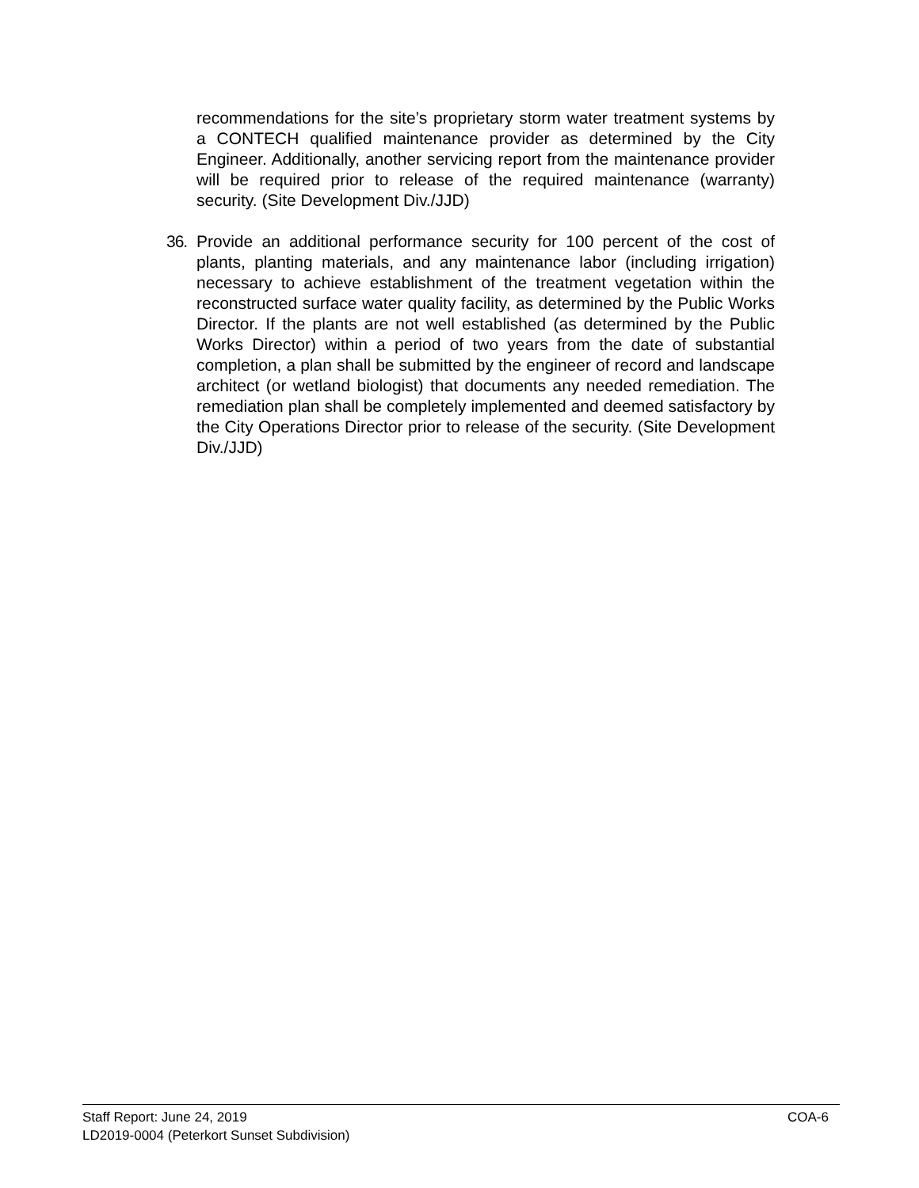recommendations for the site’s proprietary storm water treatment systems by a CONTECH qualified maintenance provider as determined by the City Engineer. Additionally, another servicing report from the maintenance provider will be required prior to release of the required maintenance (warranty) security. (Site Development Div./JJD)
36. Provide an additional performance security for 100 percent of the cost of plants, planting materials, and any maintenance labor (including irrigation) necessary to achieve establishment of the treatment vegetation within the reconstructed surface water quality facility, as determined by the Public Works Director. If the plants are not well established (as determined by the Public Works Director) within a period of two years from the date of substantial completion, a plan shall be submitted by the engineer of record and landscape architect (or wetland biologist) that documents any needed remediation. The remediation plan shall be completely implemented and deemed satisfactory by the City Operations Director prior to release of the security. (Site Development Div./JJD)
Staff Report: June 24, 2019 COA-6
LD2019-0004 (Peterkort Sunset Subdivision)